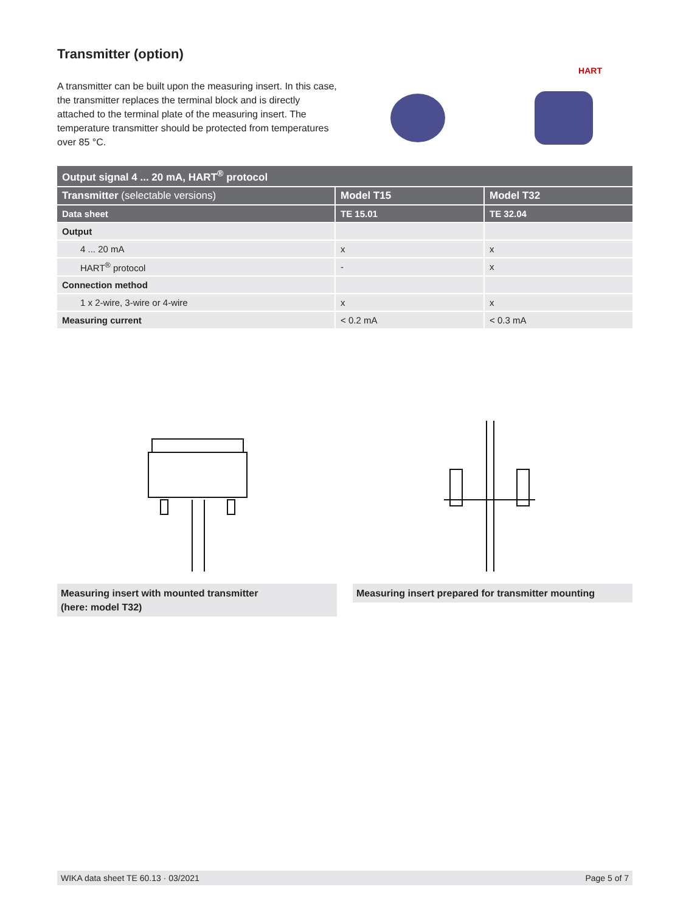Transmitter (option)
A transmitter can be built upon the measuring insert. In this case, the transmitter replaces the terminal block and is directly attached to the terminal plate of the measuring insert. The temperature transmitter should be protected from temperatures over 85 °C.
HART
| Output signal 4 ... 20 mA, HART<sup>®</sup> protocol | | |
| Transmitter (selectable versions) | Model T15 | Model T32 |
| Data sheet | TE 15.01 | TE 32.04 |
| Output | | |
| 4 ... 20 mA | x | x |
| HART<sup>®</sup> protocol | - | x |
| Connection method | | |
| 1 x 2-wire, 3-wire or 4-wire | x | x |
| Measuring current | < 0.2 mA | < 0.3 mA |
Measuring insert with mounted transmitter
(here: model T32)
Measuring insert prepared for transmitter mounting
WIKA data sheet TE 60.13 · 03/2021 Page 5 of 7